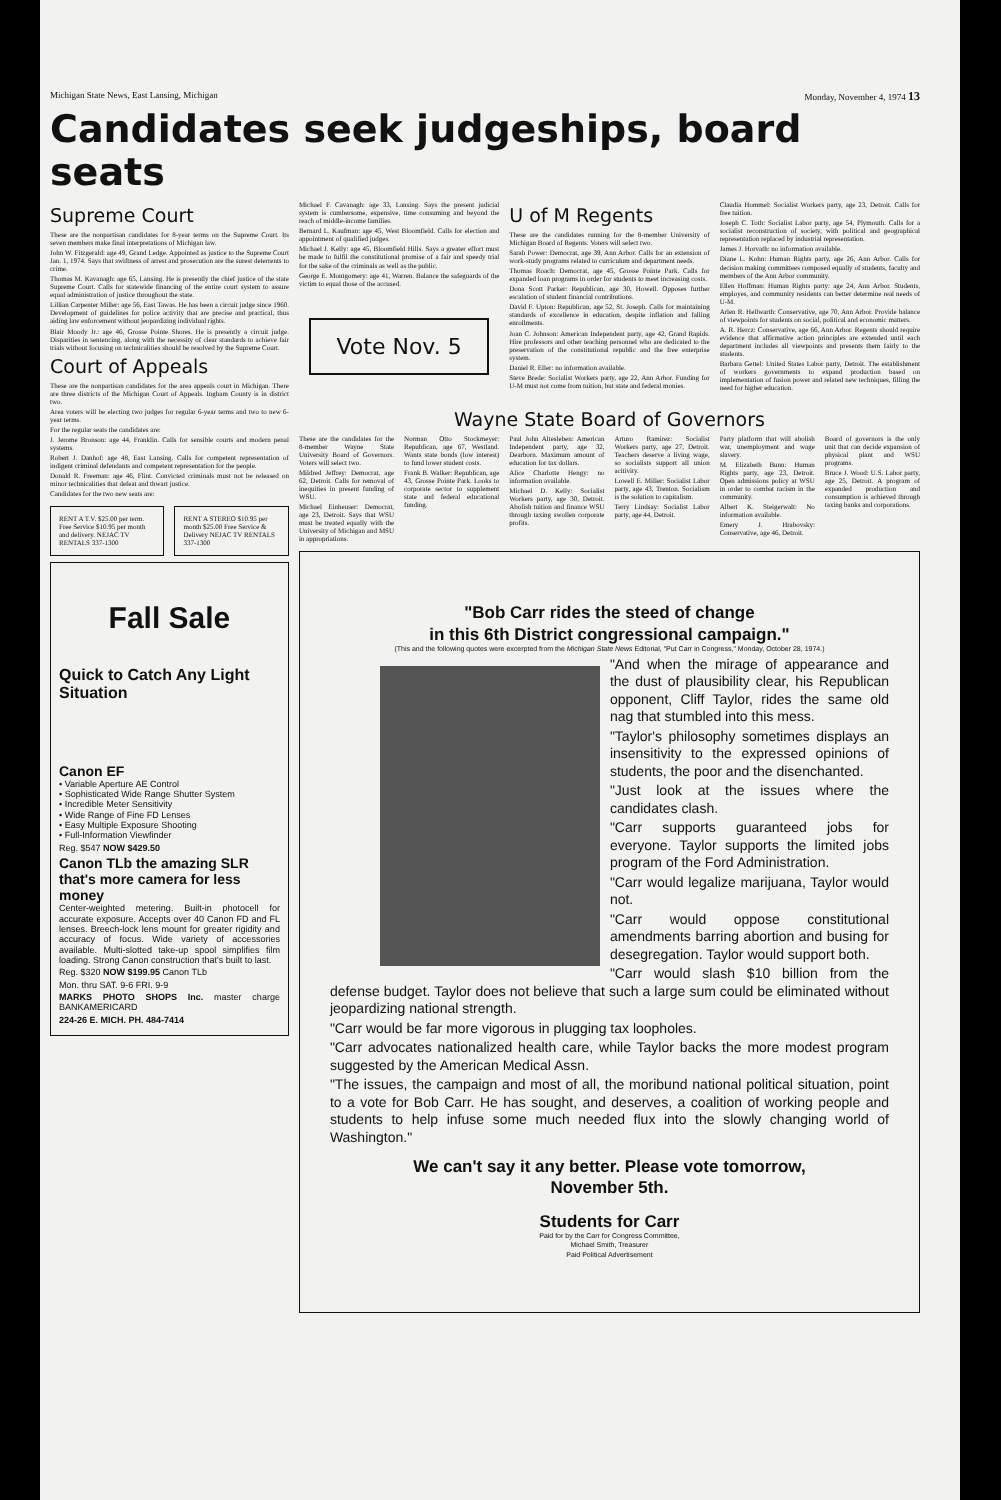Michigan State News, East Lansing, Michigan Monday, November 4, 1974 13
Candidates seek judgeships, board seats
Supreme Court
These are the nonpartisan candidates for 8-year terms on the Supreme Court. Its seven members make final interpretations of Michigan law.
John W. Fitzgerald: age 49, Grand Ledge. Appointed as justice to the Supreme Court Jan. 1, 1974. Says that swiftness of arrest and prosecution are the surest deterrents to crime.
Thomas M. Kavanagh: age 65, Lansing. He is presently the chief justice of the state Supreme Court. Calls for statewide financing of the entire court system to assure equal administration of justice throughout the state.
Lillian Carpenter Miller: age 56, East Tawas. He has been a circuit judge since 1960. Development of guidelines for police activity that are precise and practical, thus aiding law enforcement without jeopardizing individual rights.
Blair Moody Jr.: age 46, Grosse Pointe Shores. He is presently a circuit judge. Disparities in sentencing, along with the necessity of clear standards to achieve fair trials without focusing on technicalities should be resolved by the Supreme Court.
Court of Appeals
These are the nonpartisan candidates for the area appeals court in Michigan. There are three districts of the Michigan Court of Appeals. Ingham County is in district two.
Area voters will be electing two judges for regular 6-year terms and two to new 6-year terms.
For the regular seats the candidates are:
J. Jerome Bronson: age 44, Franklin. Calls for sensible courts and modern penal systems.
Robert J. Danhof: age 48, East Lansing. Calls for competent representation of indigent criminal defendants and competent representation for the people.
Donald R. Freeman: age 46, Flint. Convicted criminals must not be released on minor technicalities that defeat and thwart justice.
Candidates for the two new seats are:
RENT A T.V. $25.00 per term. Free Service $10.95 per month and delivery. NEJAC TV RENTALS 337-1300
RENT A STEREO $10.95 per month $25.00 Free Service & Delivery NEJAC TV RENTALS 337-1300
Fall Sale
Quick to Catch Any Light Situation
Canon EF
• Variable Aperture AE Control
• Sophisticated Wide Range Shutter System
• Incredible Meter Sensitivity
• Wide Range of Fine FD Lenses
• Easy Multiple Exposure Shooting
• Full-Information Viewfinder
Reg. $547 NOW $429.50
Canon TLb the amazing SLR that's more camera for less money
Center-weighted metering. Built-in photocell for accurate exposure. Accepts over 40 Canon FD and FL lenses. Breech-lock lens mount for greater rigidity and accuracy of focus. Wide variety of accessories available. Multi-slotted take-up spool simplifies film loading. Strong Canon construction that's built to last.
Reg. $320 NOW $199.95 Canon TLb
Mon. thru SAT. 9-6 FRI. 9-9
MARKS PHOTO SHOPS Inc. master charge BANKAMERICARD
224-26 E. MICH. PH. 484-7414
Michael F. Cavanagh: age 33, Lansing. Says the present judicial system is cumbersome, expensive, time consuming and beyond the reach of middle-income families.
Bernard L. Kaufman: age 45, West Bloomfield. Calls for election and appointment of qualified judges.
Michael J. Kelly: age 45, Bloomfield Hills. Says a greater effort must be made to fulfil the constitutional promise of a fair and speedy trial for the sake of the criminals as well as the public.
George E. Montgomery: age 41, Warren. Balance the safeguards of the victim to equal those of the accused.
Vote Nov. 5
U of M Regents
These are the candidates running for the 8-member University of Michigan Board of Regents. Voters will select two.
Sarah Power: Democrat, age 39, Ann Arbor. Calls for an extension of work-study programs related to curriculum and department needs.
Thomas Roach: Democrat, age 45, Grosse Pointe Park. Calls for expanded loan programs in order for students to meet increasing costs.
Dona Scott Parker: Republican, age 30, Howell. Opposes further escalation of student financial contributions.
David F. Upton: Republican, age 52, St. Joseph. Calls for maintaining standards of excellence in education, despite inflation and falling enrollments.
Joan C. Johnson: American Independent party, age 42, Grand Rapids. Hire professors and other teaching personnel who are dedicated to the preservation of the constitutional republic and the free enterprise system.
Daniel R. Eller: no information available.
Steve Brede: Socialist Workers party, age 22, Ann Arbor. Funding for U-M must not come from tuition, but state and federal monies.
Claudia Hommel: Socialist Workers party, age 23, Detroit. Calls for free tuition.
Joseph C. Toth: Socialist Labor party, age 54, Plymouth. Calls for a socialist reconstruction of society, with political and geographical representation replaced by industrial representation.
James J. Horvath: no information available.
Diane L. Kohn: Human Rights party, age 26, Ann Arbor. Calls for decision making committees composed equally of students, faculty and members of the Ann Arbor community.
Ellen Hoffman: Human Rights party: age 24, Ann Arbor. Students, employes, and community residents can better determine real needs of U-M.
Arlen R. Hellwarth: Conservative, age 70, Ann Arbor. Provide balance of viewpoints for students on social, political and economic matters.
A. R. Hercz: Conservative, age 66, Ann Arbor. Regents should require evidence that affirmative action principles are extended until each department includes all viewpoints and presents them fairly to the students.
Barbara Gettel: United States Labor party, Detroit. The establishment of workers governments to expand production based on implementation of fusion power and related new techniques, filling the need for higher education.
Wayne State Board of Governors
These are the candidates for the 8-member Wayne State University Board of Governors. Voters will select two.
Mildred Jeffrey: Democrat, age 62, Detroit. Calls for removal of inequities in present funding of WSU.
Michael Einheuser: Democrat, age 23, Detroit. Says that WSU must be treated equally with the University of Michigan and MSU in appropriations.
Norman Otto Stockmeyer: Republican, age 67, Westland. Wants state bonds (low interest) to fund lower student costs.
Frank B. Walker: Republican, age 43, Grosse Pointe Park. Looks to corporate sector to supplement state and federal educational funding.
Paul John Altesleben: American Independent party, age 32, Dearborn. Maximum amount of education for tax dollars.
Alice Charlotte Hengy: no information available.
Michael D. Kelly: Socialist Workers party, age 30, Detroit. Abolish tuition and finance WSU through taxing swollen corporate profits.
Arturo Ramirez: Socialist Workers party, age 27, Detroit. Teachers deserve a living wage, so socialists support all union acitivity.
Lowell E. Miller: Socialist Labor party, age 43, Trenton. Socialism is the solution to capitalism.
Terry Lindsay: Socialist Labor party, age 44, Detroit.
Party platform that will abolish war, unemployment and wage slavery.
M. Elizabeth Bunn: Human Rights party, age 23, Detroit. Open admissions policy at WSU in order to combat racism in the community.
Albert K. Steigerwalt: No information available.
Emery J. Hrabovsky: Conservative, age 46, Detroit.
Board of governors is the only unit that can decide expansion of physical plant and WSU programs.
Bruce J. Wood: U.S. Labor party, age 25, Detroit. A program of expanded production and consumption is achieved through taxing banks and corporations.
"Bob Carr rides the steed of change
in this 6th District congressional campaign."
(This and the following quotes were excerpted from the Michigan State News Editorial, "Put Carr in Congress," Monday, October 28, 1974.)
"And when the mirage of appearance and the dust of plausibility clear, his Republican opponent, Cliff Taylor, rides the same old nag that stumbled into this mess.
"Taylor's philosophy sometimes displays an insensitivity to the expressed opinions of students, the poor and the disenchanted.
"Just look at the issues where the candidates clash.
"Carr supports guaranteed jobs for everyone. Taylor supports the limited jobs program of the Ford Administration.
"Carr would legalize marijuana, Taylor would not.
"Carr would oppose constitutional amendments barring abortion and busing for desegregation. Taylor would support both.
"Carr would slash $10 billion from the defense budget. Taylor does not believe that such a large sum could be eliminated without jeopardizing national strength.
"Carr would be far more vigorous in plugging tax loopholes.
"Carr advocates nationalized health care, while Taylor backs the more modest program suggested by the American Medical Assn.
"The issues, the campaign and most of all, the moribund national political situation, point to a vote for Bob Carr. He has sought, and deserves, a coalition of working people and students to help infuse some much needed flux into the slowly changing world of Washington."
We can't say it any better. Please vote tomorrow,
November 5th.
Students for Carr
Paid for by the Carr for Congress Committee,
Michael Smith, Treasurer
Paid Political Advertisement